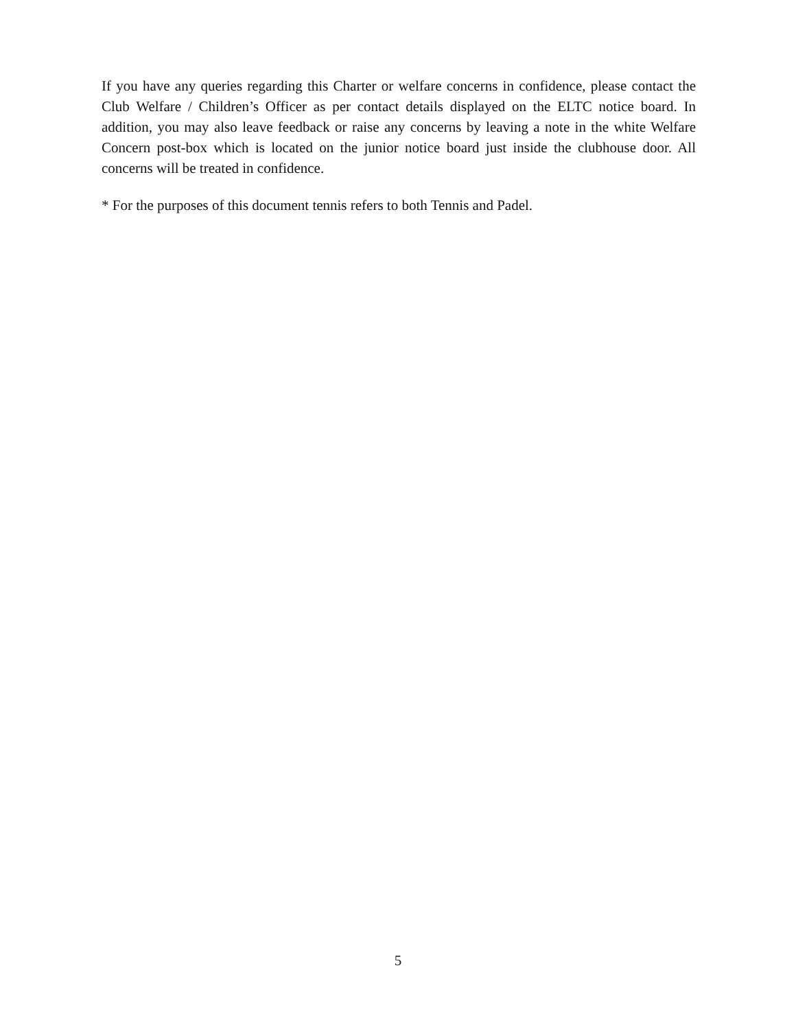If you have any queries regarding this Charter or welfare concerns in confidence, please contact the Club Welfare / Children’s Officer as per contact details displayed on the ELTC notice board. In addition, you may also leave feedback or raise any concerns by leaving a note in the white Welfare Concern post-box which is located on the junior notice board just inside the clubhouse door. All concerns will be treated in confidence.
* For the purposes of this document tennis refers to both Tennis and Padel.
5